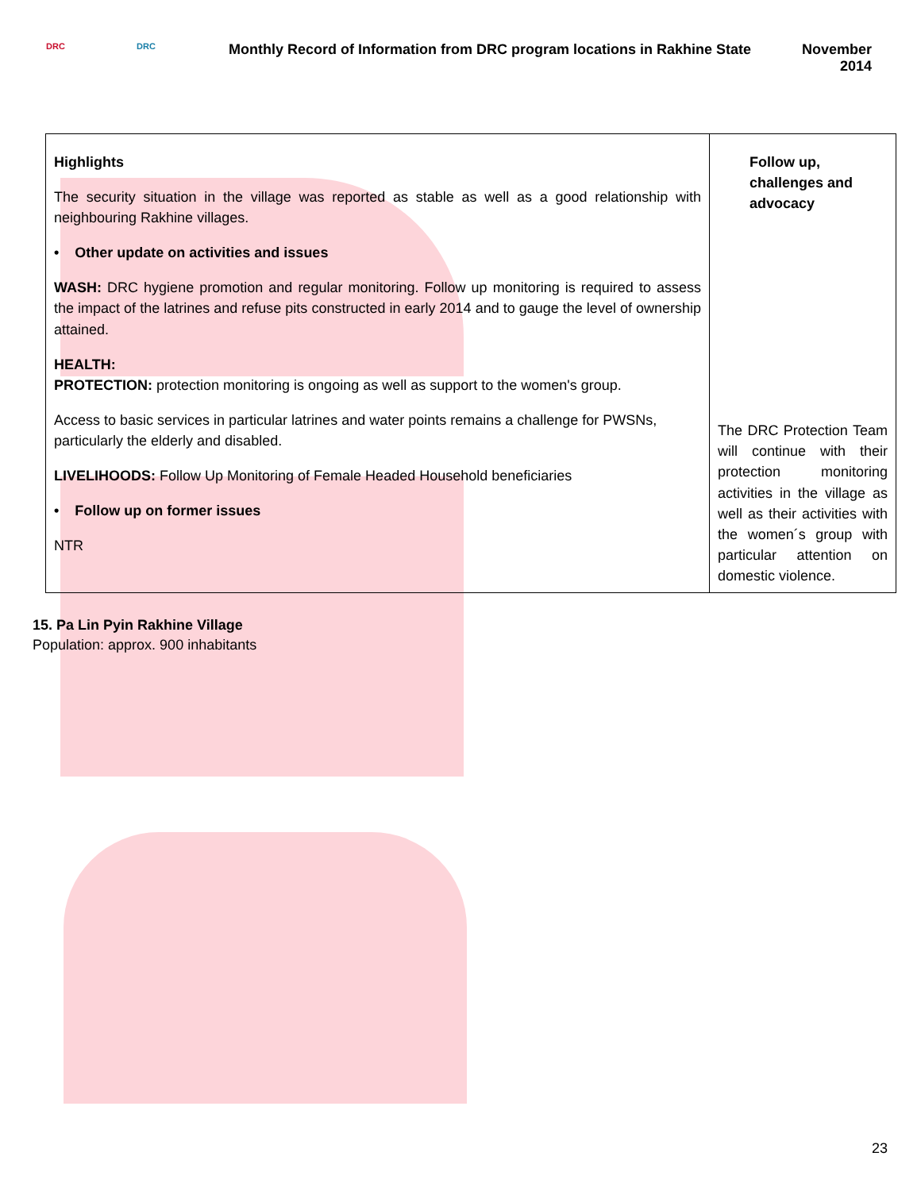DRC DRC
Monthly Record of Information from DRC program locations in Rakhine State
November 2014
| Highlights The security situation in the village was reported as stable as well as a good relationship with neighbouring Rakhine villages. • Other update on activities and issues WASH: DRC hygiene promotion and regular monitoring. Follow up monitoring is required to assess the impact of the latrines and refuse pits constructed in early 2014 and to gauge the level of ownership attained. HEALTH: PROTECTION: protection monitoring is ongoing as well as support to the women's group. Access to basic services in particular latrines and water points remains a challenge for PWSNs, particularly the elderly and disabled. LIVELIHOODS: Follow Up Monitoring of Female Headed Household beneficiaries • Follow up on former issues NTR | Follow up, challenges and advocacy The DRC Protection Team will continue with their protection monitoring activities in the village as well as their activities with the women´s group with particular attention on domestic violence. |
15. Pa Lin Pyin Rakhine Village
Population: approx. 900 inhabitants
23